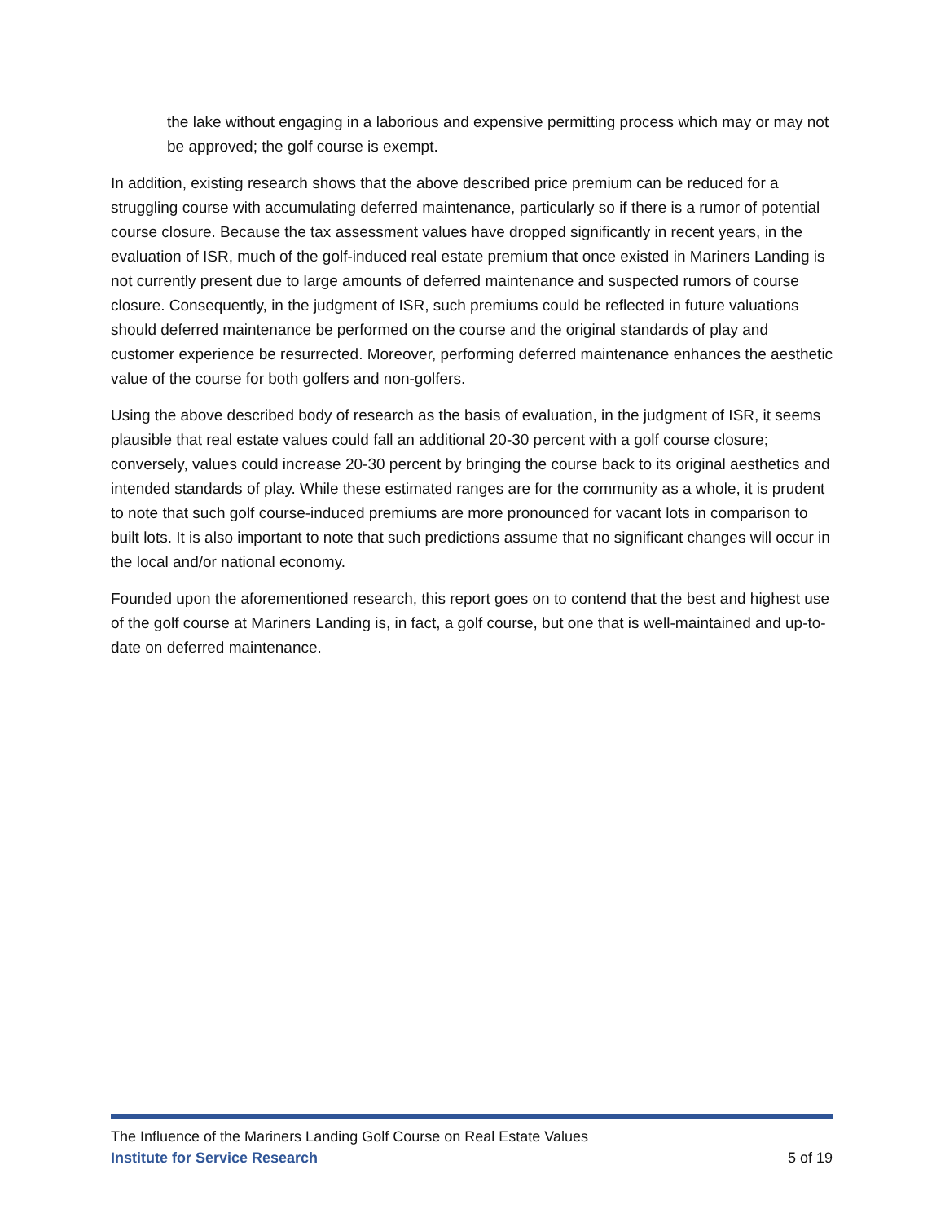the lake without engaging in a laborious and expensive permitting process which may or may not be approved; the golf course is exempt.
In addition, existing research shows that the above described price premium can be reduced for a struggling course with accumulating deferred maintenance, particularly so if there is a rumor of potential course closure. Because the tax assessment values have dropped significantly in recent years, in the evaluation of ISR, much of the golf-induced real estate premium that once existed in Mariners Landing is not currently present due to large amounts of deferred maintenance and suspected rumors of course closure. Consequently, in the judgment of ISR, such premiums could be reflected in future valuations should deferred maintenance be performed on the course and the original standards of play and customer experience be resurrected. Moreover, performing deferred maintenance enhances the aesthetic value of the course for both golfers and non-golfers.
Using the above described body of research as the basis of evaluation, in the judgment of ISR, it seems plausible that real estate values could fall an additional 20-30 percent with a golf course closure; conversely, values could increase 20-30 percent by bringing the course back to its original aesthetics and intended standards of play. While these estimated ranges are for the community as a whole, it is prudent to note that such golf course-induced premiums are more pronounced for vacant lots in comparison to built lots. It is also important to note that such predictions assume that no significant changes will occur in the local and/or national economy.
Founded upon the aforementioned research, this report goes on to contend that the best and highest use of the golf course at Mariners Landing is, in fact, a golf course, but one that is well-maintained and up-to-date on deferred maintenance.
The Influence of the Mariners Landing Golf Course on Real Estate Values
Institute for Service Research 5 of 19